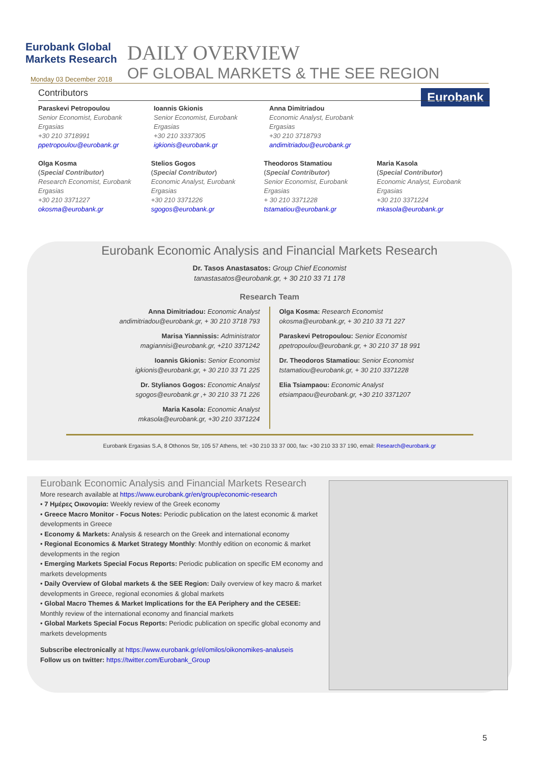Eurobank Global Markets Research
DAILY OVERVIEW
OF GLOBAL MARKETS & THE SEE REGION
Eurobank
Monday 03 December 2018
Contributors
Paraskevi Petropoulou
Senior Economist, Eurobank Ergasias
+30 210 3718991
ppetropoulou@eurobank.gr
Ioannis Gkionis
Senior Economist, Eurobank Ergasias
+30 210 3337305
igkionis@eurobank.gr
Anna Dimitriadou
Economic Analyst, Eurobank Ergasias
+30 210 3718793
andimitriadou@eurobank.gr
Olga Kosma
(Special Contributor)
Research Economist, Eurobank Ergasias
+30 210 3371227
okosma@eurobank.gr
Stelios Gogos
(Special Contributor)
Economic Analyst, Eurobank Ergasias
+30 210 3371226
sgogos@eurobank.gr
Theodoros Stamatiou
(Special Contributor)
Senior Economist, Eurobank Ergasias
+ 30 210 3371228
tstamatiou@eurobank.gr
Maria Kasola
(Special Contributor)
Economic Analyst, Eurobank Ergasias
+30 210 3371224
mkasola@eurobank.gr
Eurobank Economic Analysis and Financial Markets Research
Dr. Tasos Anastasatos: Group Chief Economist
tanastasatos@eurobank.gr, + 30 210 33 71 178
Research Team
Anna Dimitriadou: Economic Analyst
andimitriadou@eurobank.gr, + 30 210 3718 793
Marisa Yiannissis: Administrator
magiannisi@eurobank.gr, +210 3371242
Ioannis Gkionis: Senior Economist
igkionis@eurobank.gr, + 30 210 33 71 225
Dr. Stylianos Gogos: Economic Analyst
sgogos@eurobank.gr ,+ 30 210 33 71 226
Maria Kasola: Economic Analyst
mkasola@eurobank.gr, +30 210 3371224
Olga Kosma: Research Economist
okosma@eurobank.gr, + 30 210 33 71 227
Paraskevi Petropoulou: Senior Economist
ppetropoulou@eurobank.gr, + 30 210 37 18 991
Dr. Theodoros Stamatiou: Senior Economist
tstamatiou@eurobank.gr, + 30 210 3371228
Elia Tsiampaou: Economic Analyst
etsiampaou@eurobank.gr, +30 210 3371207
Eurobank Ergasias S.A, 8 Othonos Str, 105 57 Athens, tel: +30 210 33 37 000, fax: +30 210 33 37 190, email: Research@eurobank.gr
Eurobank Economic Analysis and Financial Markets Research
More research available at https://www.eurobank.gr/en/group/economic-research
• 7 Ημέρες Οικονομία: Weekly review of the Greek economy
• Greece Macro Monitor - Focus Notes: Periodic publication on the latest economic & market developments in Greece
• Economy & Markets: Analysis & research on the Greek and international economy
• Regional Economics & Market Strategy Monthly: Monthly edition on economic & market developments in the region
• Emerging Markets Special Focus Reports: Periodic publication on specific EM economy and markets developments
• Daily Overview of Global markets & the SEE Region: Daily overview of key macro & market developments in Greece, regional economies & global markets
• Global Macro Themes & Market Implications for the EA Periphery and the CESEE: Monthly review of the international economy and financial markets
• Global Markets Special Focus Reports: Periodic publication on specific global economy and markets developments
Subscribe electronically at https://www.eurobank.gr/el/omilos/oikonomikes-analuseis
Follow us on twitter: https://twitter.com/Eurobank_Group
5